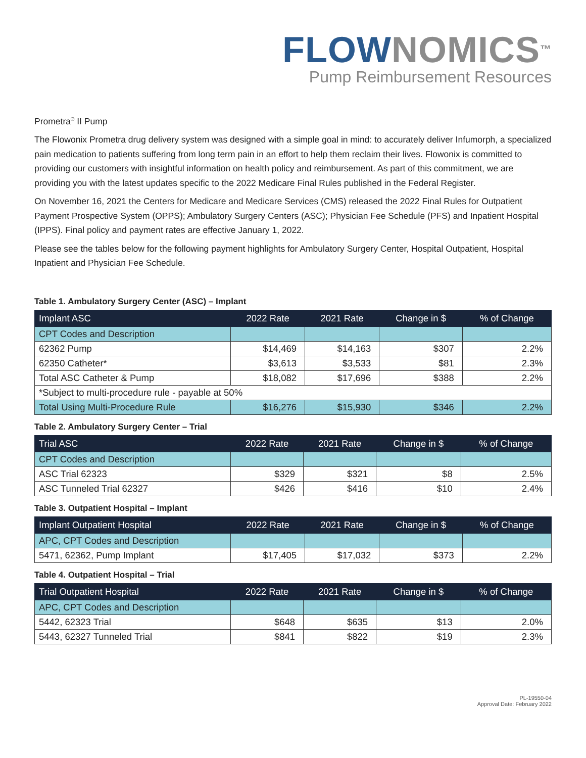FLOW NOMICS<sup>™</sup>
Pump Reimbursement Resources
Prometra<sup>®</sup> II Pump
The Flowonix Prometra drug delivery system was designed with a simple goal in mind: to accurately deliver Infumorph, a specialized pain medication to patients suffering from long term pain in an effort to help them reclaim their lives. Flowonix is committed to providing our customers with insightful information on health policy and reimbursement. As part of this commitment, we are providing you with the latest updates specific to the 2022 Medicare Final Rules published in the Federal Register.
On November 16, 2021 the Centers for Medicare and Medicare Services (CMS) released the 2022 Final Rules for Outpatient Payment Prospective System (OPPS); Ambulatory Surgery Centers (ASC); Physician Fee Schedule (PFS) and Inpatient Hospital (IPPS). Final policy and payment rates are effective January 1, 2022.
Please see the tables below for the following payment highlights for Ambulatory Surgery Center, Hospital Outpatient, Hospital Inpatient and Physician Fee Schedule.
Table 1. Ambulatory Surgery Center (ASC) – Implant
| Implant ASC | 2022 Rate | 2021 Rate | Change in $ | % of Change |
| --- | --- | --- | --- | --- |
| CPT Codes and Description | | | | |
| 62362 Pump | $14,469 | $14,163 | $307 | 2.2% |
| 62350 Catheter* | $3,613 | $3,533 | $81 | 2.3% |
| Total ASC Catheter & Pump | $18,082 | $17,696 | $388 | 2.2% |
| *Subject to multi-procedure rule - payable at 50% | | | | |
| Total Using Multi-Procedure Rule | $16,276 | $15,930 | $346 | 2.2% |
Table 2. Ambulatory Surgery Center – Trial
| Trial ASC | 2022 Rate | 2021 Rate | Change in $ | % of Change |
| --- | --- | --- | --- | --- |
| CPT Codes and Description | | | | |
| ASC Trial 62323 | $329 | $321 | $8 | 2.5% |
| ASC Tunneled Trial 62327 | $426 | $416 | $10 | 2.4% |
Table 3. Outpatient Hospital – Implant
| Implant Outpatient Hospital | 2022 Rate | 2021 Rate | Change in $ | % of Change |
| --- | --- | --- | --- | --- |
| APC, CPT Codes and Description | | | | |
| 5471, 62362, Pump Implant | $17,405 | $17,032 | $373 | 2.2% |
Table 4. Outpatient Hospital – Trial
| Trial Outpatient Hospital | 2022 Rate | 2021 Rate | Change in $ | % of Change |
| --- | --- | --- | --- | --- |
| APC, CPT Codes and Description | | | | |
| 5442, 62323 Trial | $648 | $635 | $13 | 2.0% |
| 5443, 62327 Tunneled Trial | $841 | $822 | $19 | 2.3% |
PL-19550-04
Approval Date: February 2022